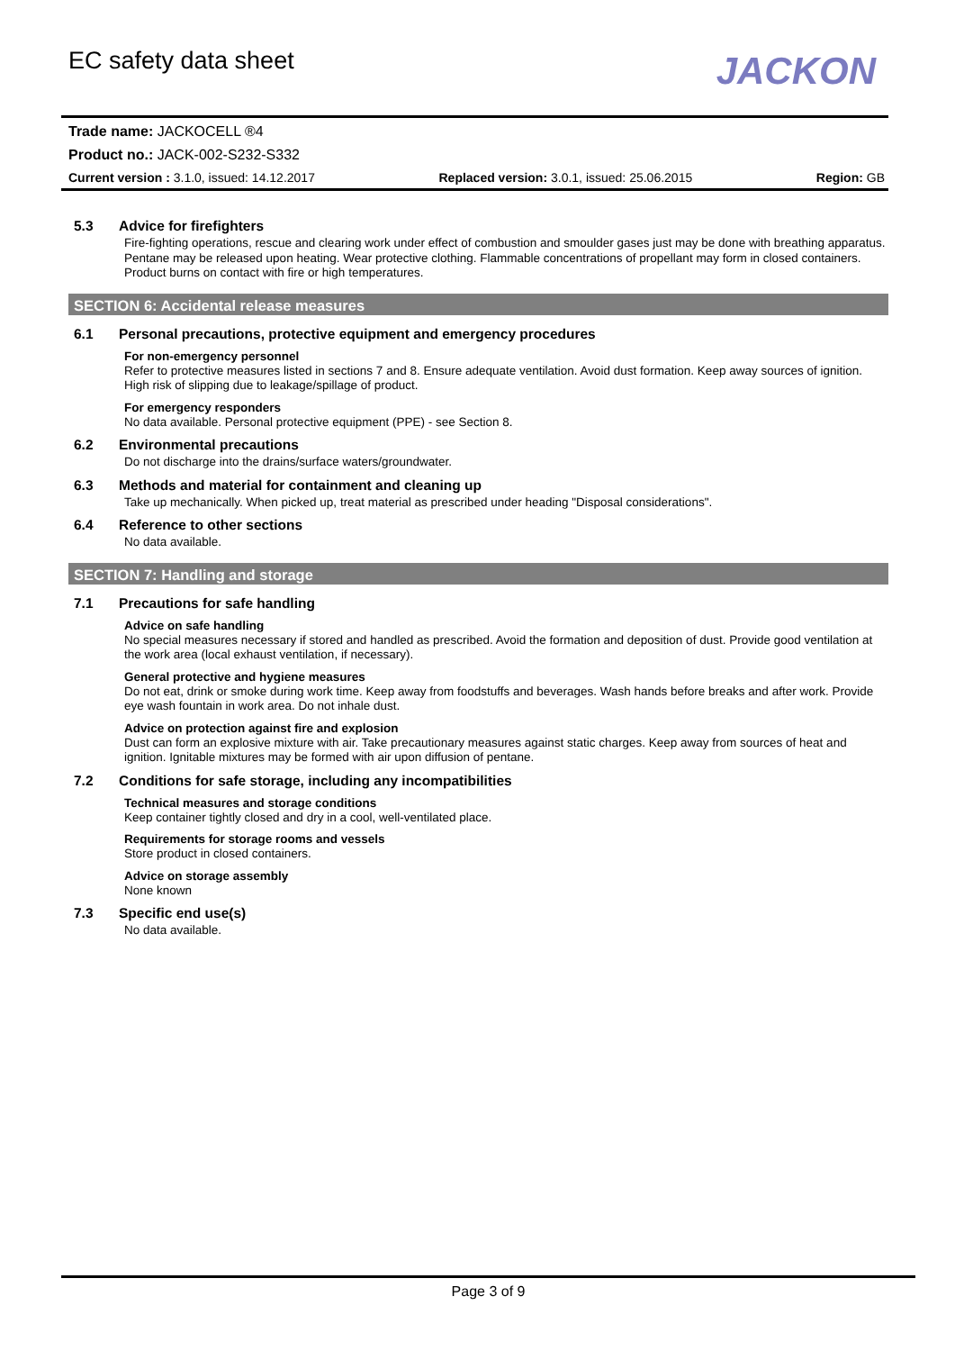EC safety data sheet
JACKON
Trade name: JACKOCELL ®4
Product no.: JACK-002-S232-S332
Current version : 3.1.0, issued: 14.12.2017 Replaced version: 3.0.1, issued: 25.06.2015 Region: GB
5.3 Advice for firefighters
Fire-fighting operations, rescue and clearing work under effect of combustion and smoulder gases just may be done with breathing apparatus. Pentane may be released upon heating. Wear protective clothing. Flammable concentrations of propellant may form in closed containers. Product burns on contact with fire or high temperatures.
SECTION 6: Accidental release measures
6.1 Personal precautions, protective equipment and emergency procedures
For non-emergency personnel
Refer to protective measures listed in sections 7 and 8. Ensure adequate ventilation. Avoid dust formation. Keep away sources of ignition. High risk of slipping due to leakage/spillage of product.
For emergency responders
No data available. Personal protective equipment (PPE) - see Section 8.
6.2 Environmental precautions
Do not discharge into the drains/surface waters/groundwater.
6.3 Methods and material for containment and cleaning up
Take up mechanically. When picked up, treat material as prescribed under heading "Disposal considerations".
6.4 Reference to other sections
No data available.
SECTION 7: Handling and storage
7.1 Precautions for safe handling
Advice on safe handling
No special measures necessary if stored and handled as prescribed. Avoid the formation and deposition of dust. Provide good ventilation at the work area (local exhaust ventilation, if necessary).
General protective and hygiene measures
Do not eat, drink or smoke during work time. Keep away from foodstuffs and beverages. Wash hands before breaks and after work. Provide eye wash fountain in work area. Do not inhale dust.
Advice on protection against fire and explosion
Dust can form an explosive mixture with air. Take precautionary measures against static charges. Keep away from sources of heat and ignition. Ignitable mixtures may be formed with air upon diffusion of pentane.
7.2 Conditions for safe storage, including any incompatibilities
Technical measures and storage conditions
Keep container tightly closed and dry in a cool, well-ventilated place.
Requirements for storage rooms and vessels
Store product in closed containers.
Advice on storage assembly
None known
7.3 Specific end use(s)
No data available.
Page 3 of 9